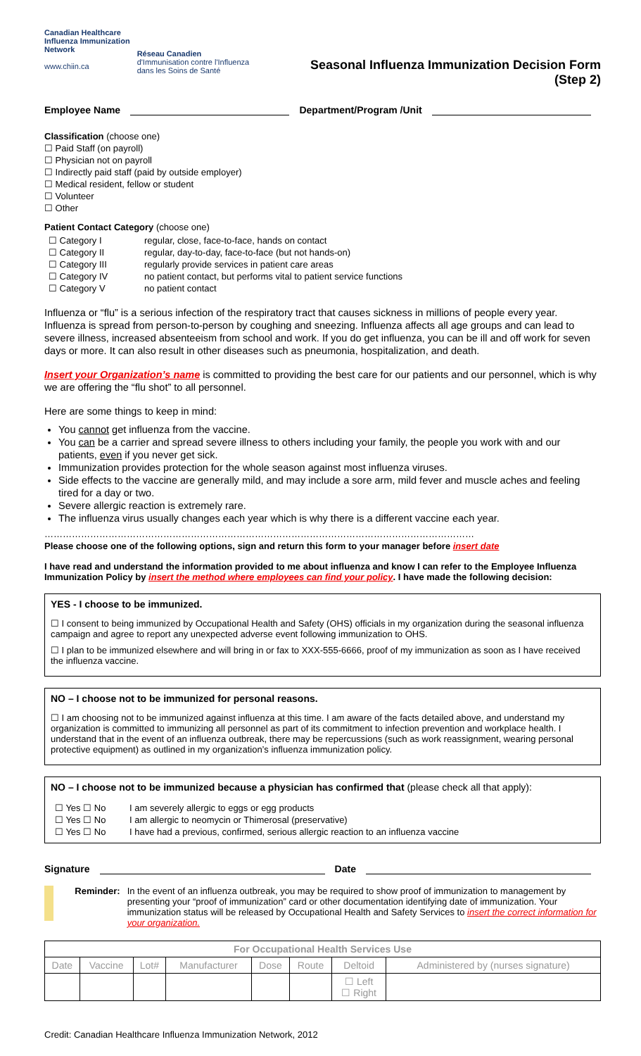Canadian Healthcare
Influenza Immunization
Network
www.chiin.ca
Réseau Canadien
d'Immunisation contre l'Influenza
dans les Soins de Santé
Seasonal Influenza Immunization Decision Form
(Step 2)
Employee Name Department/Program /Unit
Classification (choose one)
☐ Paid Staff (on payroll)
☐ Physician not on payroll
☐ Indirectly paid staff (paid by outside employer)
☐ Medical resident, fellow or student
☐ Volunteer
☐ Other
Patient Contact Category (choose one)
| ☐ Category I | regular, close, face-to-face, hands on contact |
| ☐ Category II | regular, day-to-day, face-to-face (but not hands-on) |
| ☐ Category III | regularly provide services in patient care areas |
| ☐ Category IV | no patient contact, but performs vital to patient service functions |
| ☐ Category V | no patient contact |
Influenza or “flu” is a serious infection of the respiratory tract that causes sickness in millions of people every year. Influenza is spread from person-to-person by coughing and sneezing. Influenza affects all age groups and can lead to severe illness, increased absenteeism from school and work. If you do get influenza, you can be ill and off work for seven days or more. It can also result in other diseases such as pneumonia, hospitalization, and death.
Insert your Organization’s name is committed to providing the best care for our patients and our personnel, which is why we are offering the “flu shot” to all personnel.
Here are some things to keep in mind:
You cannot get influenza from the vaccine.
You can be a carrier and spread severe illness to others including your family, the people you work with and our patients, even if you never get sick.
Immunization provides protection for the whole season against most influenza viruses.
Side effects to the vaccine are generally mild, and may include a sore arm, mild fever and muscle aches and feeling tired for a day or two.
Severe allergic reaction is extremely rare.
The influenza virus usually changes each year which is why there is a different vaccine each year.
……………………………………………………………………………………………………………………………
Please choose one of the following options, sign and return this form to your manager before insert date
I have read and understand the information provided to me about influenza and know I can refer to the Employee Influenza Immunization Policy by insert the method where employees can find your policy. I have made the following decision:
YES - I choose to be immunized.
☐ I consent to being immunized by Occupational Health and Safety (OHS) officials in my organization during the seasonal influenza campaign and agree to report any unexpected adverse event following immunization to OHS.
☐ I plan to be immunized elsewhere and will bring in or fax to XXX-555-6666, proof of my immunization as soon as I have received the influenza vaccine.
NO – I choose not to be immunized for personal reasons.
☐ I am choosing not to be immunized against influenza at this time. I am aware of the facts detailed above, and understand my organization is committed to immunizing all personnel as part of its commitment to infection prevention and workplace health. I understand that in the event of an influenza outbreak, there may be repercussions (such as work reassignment, wearing personal protective equipment) as outlined in my organization’s influenza immunization policy.
NO – I choose not to be immunized because a physician has confirmed that (please check all that apply):
| ☐ Yes ☐ No | I am severely allergic to eggs or egg products |
| ☐ Yes ☐ No | I am allergic to neomycin or Thimerosal (preservative) |
| ☐ Yes ☐ No | I have had a previous, confirmed, serious allergic reaction to an influenza vaccine |
Signature Date
Reminder: In the event of an influenza outbreak, you may be required to show proof of immunization to management by presenting your “proof of immunization” card or other documentation identifying date of immunization. Your immunization status will be released by Occupational Health and Safety Services to insert the correct information for your organization.
| For Occupational Health Services Use | | | | | | | |
| --- | --- | --- | --- | --- | --- | --- | --- |
| Date | Vaccine | Lot# | Manufacturer | Dose | Route | Deltoid | Administered by (nurses signature) |
| | | | | | | ☐ Left ☐ Right | |
Credit: Canadian Healthcare Influenza Immunization Network, 2012